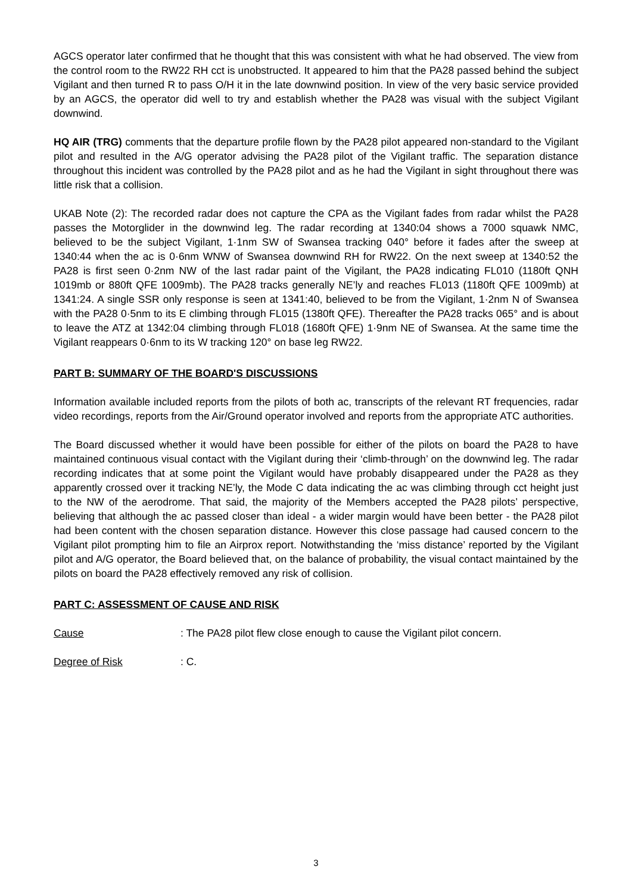AGCS operator later confirmed that he thought that this was consistent with what he had observed. The view from the control room to the RW22 RH cct is unobstructed. It appeared to him that the PA28 passed behind the subject Vigilant and then turned R to pass O/H it in the late downwind position. In view of the very basic service provided by an AGCS, the operator did well to try and establish whether the PA28 was visual with the subject Vigilant downwind.
HQ AIR (TRG) comments that the departure profile flown by the PA28 pilot appeared non-standard to the Vigilant pilot and resulted in the A/G operator advising the PA28 pilot of the Vigilant traffic. The separation distance throughout this incident was controlled by the PA28 pilot and as he had the Vigilant in sight throughout there was little risk that a collision.
UKAB Note (2): The recorded radar does not capture the CPA as the Vigilant fades from radar whilst the PA28 passes the Motorglider in the downwind leg. The radar recording at 1340:04 shows a 7000 squawk NMC, believed to be the subject Vigilant, 1·1nm SW of Swansea tracking 040° before it fades after the sweep at 1340:44 when the ac is 0·6nm WNW of Swansea downwind RH for RW22. On the next sweep at 1340:52 the PA28 is first seen 0·2nm NW of the last radar paint of the Vigilant, the PA28 indicating FL010 (1180ft QNH 1019mb or 880ft QFE 1009mb). The PA28 tracks generally NE’ly and reaches FL013 (1180ft QFE 1009mb) at 1341:24. A single SSR only response is seen at 1341:40, believed to be from the Vigilant, 1·2nm N of Swansea with the PA28 0·5nm to its E climbing through FL015 (1380ft QFE). Thereafter the PA28 tracks 065° and is about to leave the ATZ at 1342:04 climbing through FL018 (1680ft QFE) 1·9nm NE of Swansea. At the same time the Vigilant reappears 0·6nm to its W tracking 120° on base leg RW22.
PART B: SUMMARY OF THE BOARD'S DISCUSSIONS
Information available included reports from the pilots of both ac, transcripts of the relevant RT frequencies, radar video recordings, reports from the Air/Ground operator involved and reports from the appropriate ATC authorities.
The Board discussed whether it would have been possible for either of the pilots on board the PA28 to have maintained continuous visual contact with the Vigilant during their ‘climb-through’ on the downwind leg. The radar recording indicates that at some point the Vigilant would have probably disappeared under the PA28 as they apparently crossed over it tracking NE’ly, the Mode C data indicating the ac was climbing through cct height just to the NW of the aerodrome. That said, the majority of the Members accepted the PA28 pilots’ perspective, believing that although the ac passed closer than ideal - a wider margin would have been better - the PA28 pilot had been content with the chosen separation distance. However this close passage had caused concern to the Vigilant pilot prompting him to file an Airprox report. Notwithstanding the ‘miss distance’ reported by the Vigilant pilot and A/G operator, the Board believed that, on the balance of probability, the visual contact maintained by the pilots on board the PA28 effectively removed any risk of collision.
PART C: ASSESSMENT OF CAUSE AND RISK
Cause: The PA28 pilot flew close enough to cause the Vigilant pilot concern.
Degree of Risk: C.
3